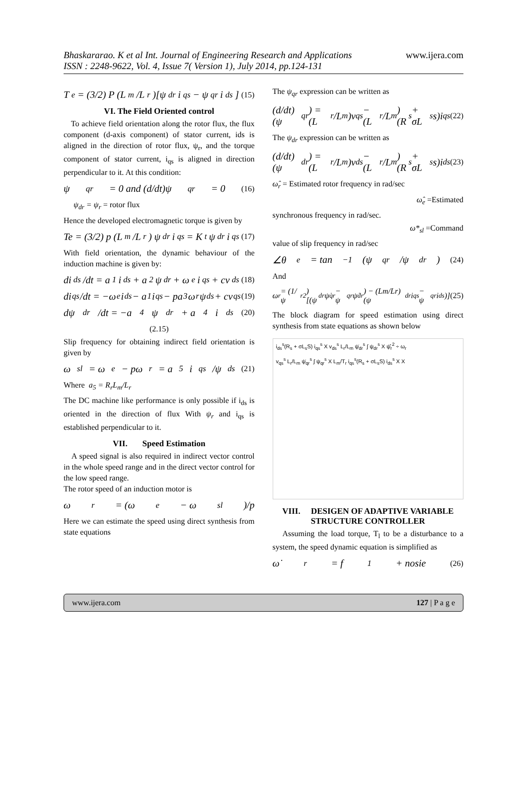Bhaskararao. K et al Int. Journal of Engineering Research and Applications www.ijera.com
ISSN : 2248-9622, Vol. 4, Issue 7( Version 1), July 2014, pp.124-131
T<sub>e</sub> = (3/2) P (L<sub>m</sub>/L<sub>r</sub>)[ψ<sub>dr</sub>i<sub>qs</sub> − ψ<sub>qr</sub>i<sub>ds</sub>] (15)
VI. The Field Oriented control
To achieve field orientation along the rotor flux, the flux component (d-axis component) of stator current, ids is aligned in the direction of rotor flux, ψ<sub>r</sub>, and the torque component of stator current, i<sub>qs</sub> is aligned in direction perpendicular to it. At this condition:
ψ<sub>qr</sub> = 0 and (d/dt)ψ<sub>qr</sub> = 0 (16)
ψ<sub>dr</sub> = ψ<sub>r</sub> = rotor flux
Hence the developed electromagnetic torque is given by
Te = (3/2) p (L<sub>m</sub>/L<sub>r</sub>) ψ<sub>dr</sub>i<sub>qs</sub> = K<sub>t</sub>ψ<sub>dr</sub>i<sub>qs</sub> (17)
With field orientation, the dynamic behaviour of the induction machine is given by:
di<sub>ds</sub>/dt = a<sub>1</sub>i<sub>ds</sub> + a<sub>2</sub>ψ<sub>dr</sub> + ω<sub>e</sub>i<sub>qs</sub> + cv<sub>ds</sub> (18)
di<sub>qs</sub>/dt = −ω<sub>e</sub>i<sub>ds</sub> − a<sub>1</sub>i<sub>qs</sub> − pa<sub>3</sub>ω<sub>r</sub>ψ<sub>ds</sub> + cv<sub>qs</sub> (19)
dψ<sub>dr</sub>/dt = −a<sub>4</sub>ψ<sub>dr</sub> + a<sub>4</sub>i<sub>ds</sub> (20)
(2.15)
Slip frequency for obtaining indirect field orientation is given by
ω<sub>sl</sub> = ω<sub>e</sub> − pω<sub>r</sub> = a<sub>5</sub> i<sub>qs</sub>/ψ<sub>ds</sub> (21)
Where a<sub>5</sub> = R<sub>r</sub>L<sub>m</sub>/L<sub>r</sub>
The DC machine like performance is only possible if i<sub>ds</sub> is oriented in the direction of flux With ψ<sub>r</sub> and i<sub>qs</sub> is established perpendicular to it.
VII. Speed Estimation
A speed signal is also required in indirect vector control in the whole speed range and in the direct vector control for the low speed range.
The rotor speed of an induction motor is
ω<sub>r</sub> = (ω<sub>e</sub> − ω<sub>sl</sub>)/p
Here we can estimate the speed using direct synthesis from state equations
The ψ<sub>qr</sub> expression can be written as
(d/dt)(ψ<sub>qr</sub>) = (L<sub>r</sub>/L<sub>m</sub>)v<sub>qs</sub> − (L<sub>r</sub>/L<sub>m</sub>)(R<sub>s</sub> + σL<sub>s</sub>s)i<sub>qs</sub> (22)
The ψ<sub>dr</sub> expression can be written as
(d/dt)(ψ<sub>dr</sub>) = (L<sub>r</sub>/L<sub>m</sub>)v<sub>ds</sub> − (L<sub>r</sub>/L<sub>m</sub>)(R<sub>s</sub> + σL<sub>s</sub>s)i<sub>ds</sub> (23)
ω̂<sub>r</sub> = Estimated rotor frequency in rad/sec
ω̂<sub>e</sub> =Estimated
synchronous frequency in rad/sec.
ω*<sub>sl</sub> =Command
value of slip frequency in rad/sec
∠θ<sub>e</sub> = tan<sup>−1</sup>(ψ<sub>qr</sub>/ψ<sub>dr</sub>) (24)
And
ω<sub>r</sub> = (1/ψ<sub>r</sub><sup>2</sup>)[(ψ<sub>dr</sub>ψ̇<sub>qr</sub> − ψ<sub>qr</sub>ψ̇<sub>dr</sub>) − (Lm/Lr)(ψ<sub>dr</sub>i<sub>qs</sub> − ψ<sub>qr</sub>i<sub>ds</sub>)] (25)
The block diagram for speed estimation using direct synthesis from state equations as shown below
i<sub>ds</sub><sup>s</sup>(R<sub>s</sub> + σL<sub>s</sub>S) i<sub>qs</sub><sup>s</sup> X v<sub>ds</sub><sup>s</sup> L<sub>r</sub>/L<sub>m</sub> ψ̇<sub>dr</sub><sup>s</sup> ∫ ψ<sub>dr</sub><sup>s</sup> X ψ̂<sub>r</sub><sup>2</sup> ÷ ω<sub>r</sub>
v<sub>qs</sub><sup>s</sup> L<sub>r</sub>/L<sub>m</sub> ψ̇<sub>qr</sub><sup>s</sup> ∫ ψ<sub>qr</sub><sup>s</sup> X L<sub>m</sub>/T<sub>r</sub> i<sub>qs</sub><sup>s</sup>(R<sub>s</sub> + σL<sub>s</sub>S) i<sub>ds</sub><sup>s</sup> X X
VIII. DESIGEN OF ADAPTIVE VARIABLE STRUCTURE CONTROLLER
Assuming the load torque, T<sub>l</sub> to be a disturbance to a system, the speed dynamic equation is simplified as
ω̇<sub>r</sub> = f<sub>1</sub> + nosie (26)
www.ijera.com 127 | P a g e